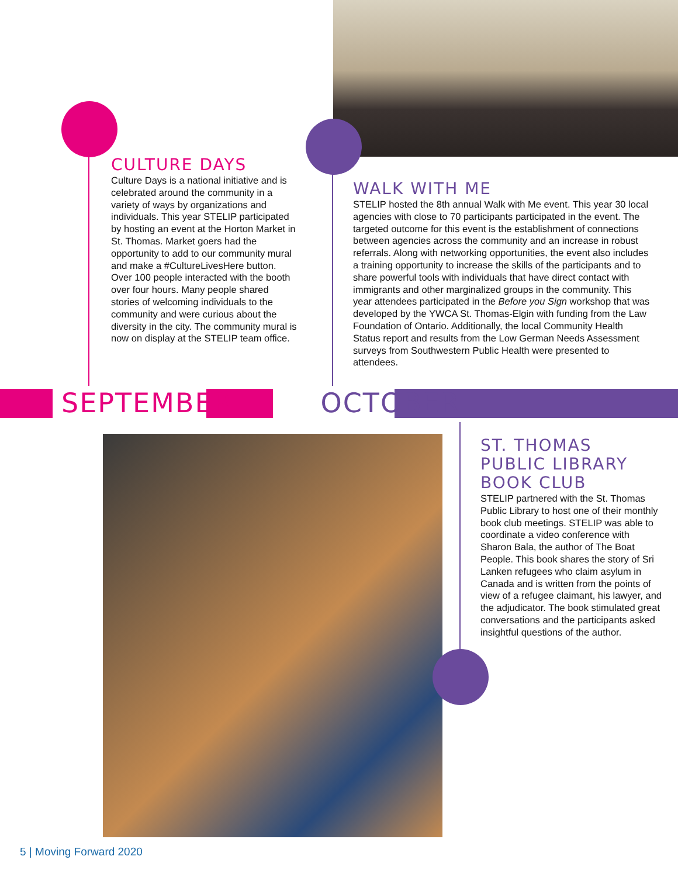CULTURE DAYS
Culture Days is a national initiative and is celebrated around the community in a variety of ways by organizations and individuals. This year STELIP participated by hosting an event at the Horton Market in St. Thomas. Market goers had the opportunity to add to our community mural and make a #CultureLivesHere button. Over 100 people interacted with the booth over four hours. Many people shared stories of welcoming individuals to the community and were curious about the diversity in the city. The community mural is now on display at the STELIP team office.
WALK WITH ME
STELIP hosted the 8th annual Walk with Me event. This year 30 local agencies with close to 70 participants participated in the event. The targeted outcome for this event is the establishment of connections between agencies across the community and an increase in robust referrals. Along with networking opportunities, the event also includes a training opportunity to increase the skills of the participants and to share powerful tools with individuals that have direct contact with immigrants and other marginalized groups in the community. This year attendees participated in the Before you Sign workshop that was developed by the YWCA St. Thomas-Elgin with funding from the Law Foundation of Ontario. Additionally, the local Community Health Status report and results from the Low German Needs Assessment surveys from Southwestern Public Health were presented to attendees.
SEPTEMBER OCTOBER
ST. THOMAS PUBLIC LIBRARY BOOK CLUB
STELIP partnered with the St. Thomas Public Library to host one of their monthly book club meetings. STELIP was able to coordinate a video conference with Sharon Bala, the author of The Boat People. This book shares the story of Sri Lanken refugees who claim asylum in Canada and is written from the points of view of a refugee claimant, his lawyer, and the adjudicator. The book stimulated great conversations and the participants asked insightful questions of the author.
5 | Moving Forward 2020